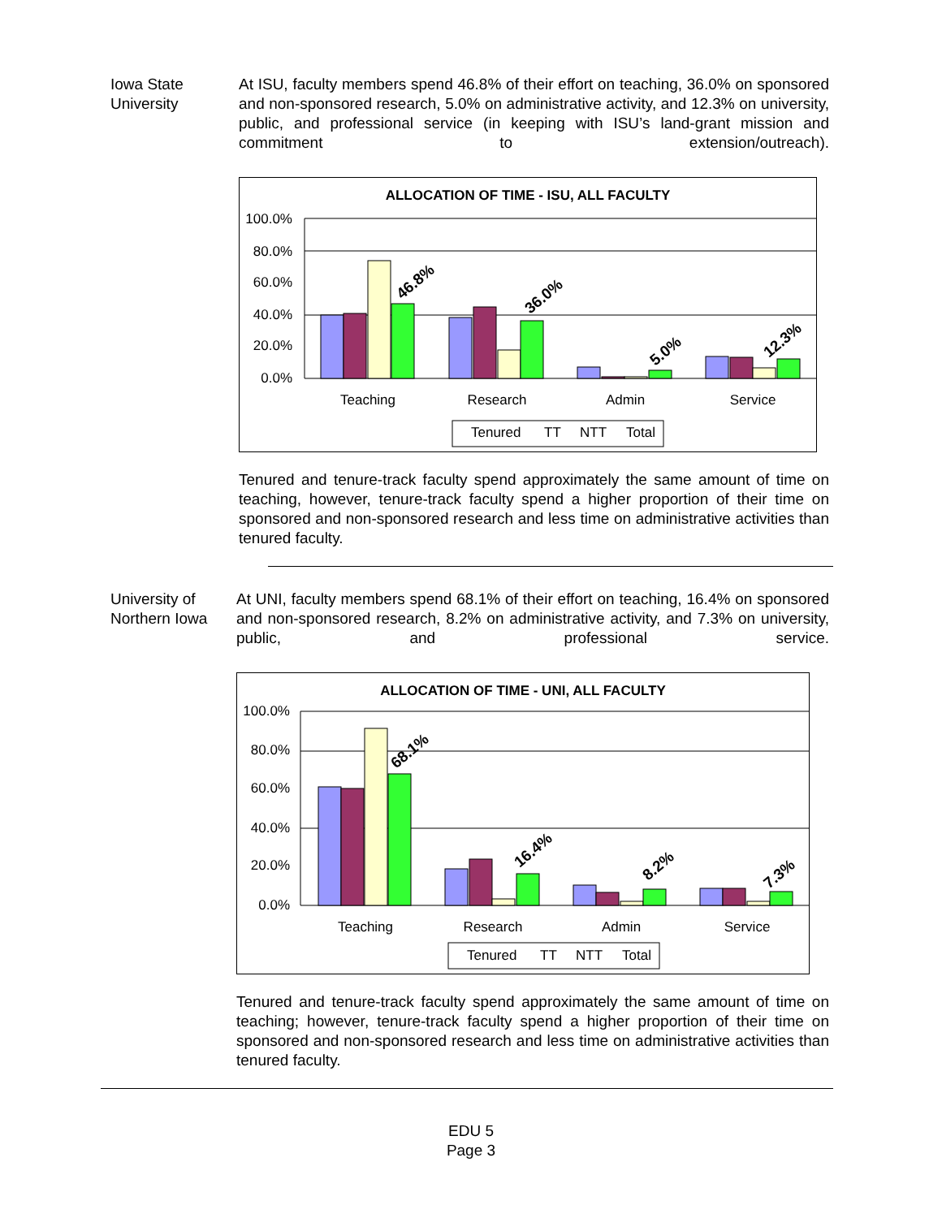Iowa State University
At ISU, faculty members spend 46.8% of their effort on teaching, 36.0% on sponsored and non-sponsored research, 5.0% on administrative activity, and 12.3% on university, public, and professional service (in keeping with ISU’s land-grant mission and commitment to extension/outreach).
ALLOCATION OF TIME - ISU, ALL FACULTY
100.0%
80.0%
60.0%
40.0%
20.0%
0.0%
46.8%
36.0%
5.0%
12.3%
Teaching
Research
Admin
Service
Tenured
TT
NTT
Total
Tenured and tenure-track faculty spend approximately the same amount of time on teaching, however, tenure-track faculty spend a higher proportion of their time on sponsored and non-sponsored research and less time on administrative activities than tenured faculty.
University of Northern Iowa
At UNI, faculty members spend 68.1% of their effort on teaching, 16.4% on sponsored and non-sponsored research, 8.2% on administrative activity, and 7.3% on university, public, and professional service.
ALLOCATION OF TIME - UNI, ALL FACULTY
100.0%
80.0%
60.0%
40.0%
20.0%
0.0%
68.1%
16.4%
8.2%
7.3%
Teaching
Research
Admin
Service
Tenured
TT
NTT
Total
Tenured and tenure-track faculty spend approximately the same amount of time on teaching; however, tenure-track faculty spend a higher proportion of their time on sponsored and non-sponsored research and less time on administrative activities than tenured faculty.
EDU 5
Page 3